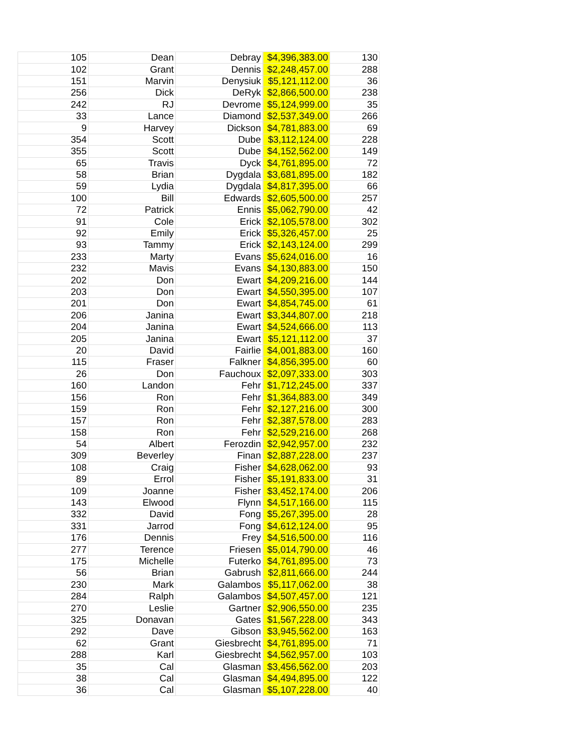| 105 | Dean | Debray | $4,396,383.00 | 130 |
| 102 | Grant | Dennis | $2,248,457.00 | 288 |
| 151 | Marvin | Denysiuk | $5,121,112.00 | 36 |
| 256 | Dick | DeRyk | $2,866,500.00 | 238 |
| 242 | RJ | Devrome | $5,124,999.00 | 35 |
| 33 | Lance | Diamond | $2,537,349.00 | 266 |
| 9 | Harvey | Dickson | $4,781,883.00 | 69 |
| 354 | Scott | Dube | $3,112,124.00 | 228 |
| 355 | Scott | Dube | $4,152,562.00 | 149 |
| 65 | Travis | Dyck | $4,761,895.00 | 72 |
| 58 | Brian | Dygdala | $3,681,895.00 | 182 |
| 59 | Lydia | Dygdala | $4,817,395.00 | 66 |
| 100 | Bill | Edwards | $2,605,500.00 | 257 |
| 72 | Patrick | Ennis | $5,062,790.00 | 42 |
| 91 | Cole | Erick | $2,105,578.00 | 302 |
| 92 | Emily | Erick | $5,326,457.00 | 25 |
| 93 | Tammy | Erick | $2,143,124.00 | 299 |
| 233 | Marty | Evans | $5,624,016.00 | 16 |
| 232 | Mavis | Evans | $4,130,883.00 | 150 |
| 202 | Don | Ewart | $4,209,216.00 | 144 |
| 203 | Don | Ewart | $4,550,395.00 | 107 |
| 201 | Don | Ewart | $4,854,745.00 | 61 |
| 206 | Janina | Ewart | $3,344,807.00 | 218 |
| 204 | Janina | Ewart | $4,524,666.00 | 113 |
| 205 | Janina | Ewart | $5,121,112.00 | 37 |
| 20 | David | Fairlie | $4,001,883.00 | 160 |
| 115 | Fraser | Falkner | $4,856,395.00 | 60 |
| 26 | Don | Fauchoux | $2,097,333.00 | 303 |
| 160 | Landon | Fehr | $1,712,245.00 | 337 |
| 156 | Ron | Fehr | $1,364,883.00 | 349 |
| 159 | Ron | Fehr | $2,127,216.00 | 300 |
| 157 | Ron | Fehr | $2,387,578.00 | 283 |
| 158 | Ron | Fehr | $2,529,216.00 | 268 |
| 54 | Albert | Ferozdin | $2,942,957.00 | 232 |
| 309 | Beverley | Finan | $2,887,228.00 | 237 |
| 108 | Craig | Fisher | $4,628,062.00 | 93 |
| 89 | Errol | Fisher | $5,191,833.00 | 31 |
| 109 | Joanne | Fisher | $3,452,174.00 | 206 |
| 143 | Elwood | Flynn | $4,517,166.00 | 115 |
| 332 | David | Fong | $5,267,395.00 | 28 |
| 331 | Jarrod | Fong | $4,612,124.00 | 95 |
| 176 | Dennis | Frey | $4,516,500.00 | 116 |
| 277 | Terence | Friesen | $5,014,790.00 | 46 |
| 175 | Michelle | Futerko | $4,761,895.00 | 73 |
| 56 | Brian | Gabrush | $2,811,666.00 | 244 |
| 230 | Mark | Galambos | $5,117,062.00 | 38 |
| 284 | Ralph | Galambos | $4,507,457.00 | 121 |
| 270 | Leslie | Gartner | $2,906,550.00 | 235 |
| 325 | Donavan | Gates | $1,567,228.00 | 343 |
| 292 | Dave | Gibson | $3,945,562.00 | 163 |
| 62 | Grant | Giesbrecht | $4,761,895.00 | 71 |
| 288 | Karl | Giesbrecht | $4,562,957.00 | 103 |
| 35 | Cal | Glasman | $3,456,562.00 | 203 |
| 38 | Cal | Glasman | $4,494,895.00 | 122 |
| 36 | Cal | Glasman | $5,107,228.00 | 40 |